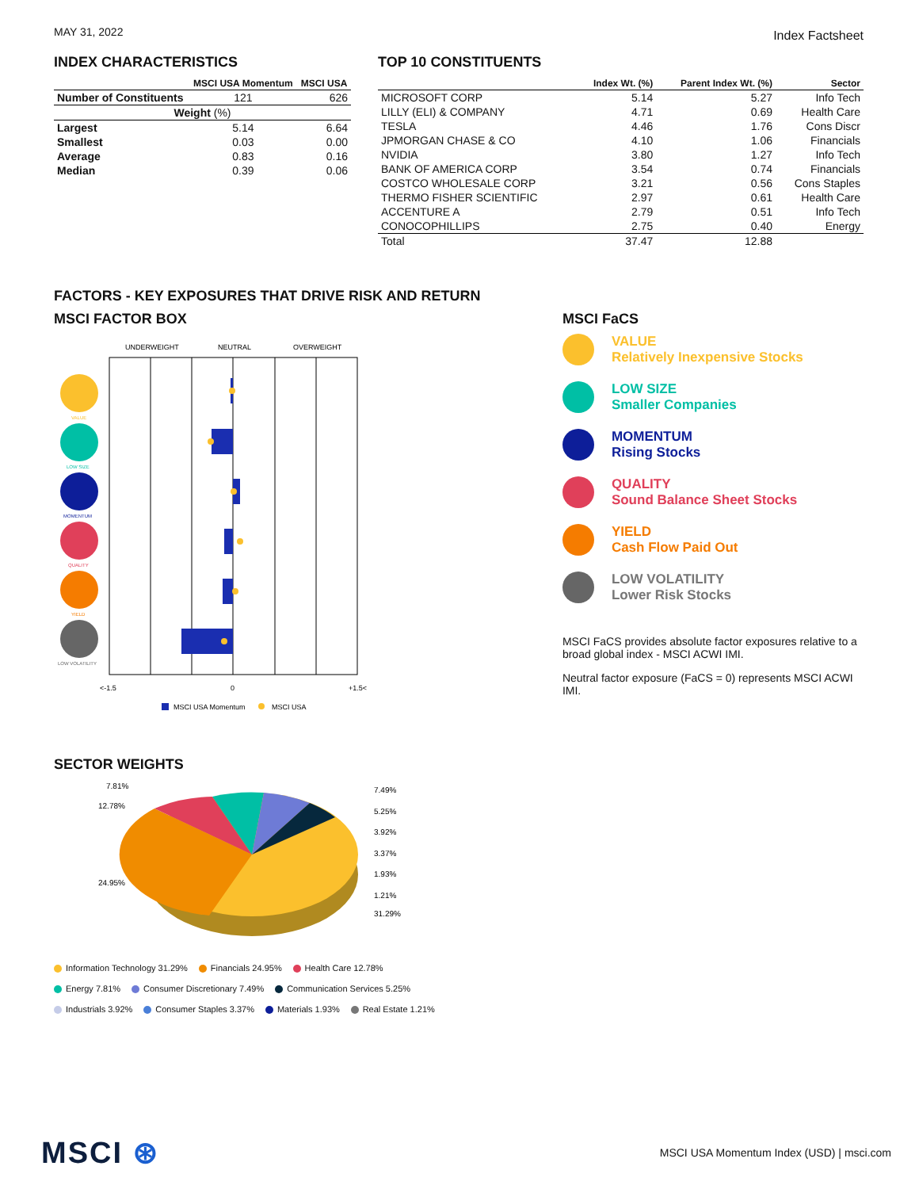MAY 31, 2022
Index Factsheet
INDEX CHARACTERISTICS
| | MSCI USA Momentum | MSCI USA |
| --- | --- | --- |
| Number of Constituents | 121 | 626 |
| Weight (%) | | |
| Largest | 5.14 | 6.64 |
| Smallest | 0.03 | 0.00 |
| Average | 0.83 | 0.16 |
| Median | 0.39 | 0.06 |
TOP 10 CONSTITUENTS
| | Index Wt. (%) | Parent Index Wt. (%) | Sector |
| --- | --- | --- | --- |
| MICROSOFT CORP | 5.14 | 5.27 | Info Tech |
| LILLY (ELI) & COMPANY | 4.71 | 0.69 | Health Care |
| TESLA | 4.46 | 1.76 | Cons Discr |
| JPMORGAN CHASE & CO | 4.10 | 1.06 | Financials |
| NVIDIA | 3.80 | 1.27 | Info Tech |
| BANK OF AMERICA CORP | 3.54 | 0.74 | Financials |
| COSTCO WHOLESALE CORP | 3.21 | 0.56 | Cons Staples |
| THERMO FISHER SCIENTIFIC | 2.97 | 0.61 | Health Care |
| ACCENTURE A | 2.79 | 0.51 | Info Tech |
| CONOCOPHILLIPS | 2.75 | 0.40 | Energy |
| Total | 37.47 | 12.88 | |
FACTORS - KEY EXPOSURES THAT DRIVE RISK AND RETURN
MSCI FACTOR BOX
UNDERWEIGHT
NEUTRAL
OVERWEIGHT
VALUE
LOW SIZE
MOMENTUM
QUALITY
YIELD
LOW VOLATILITY
<-1.5
0
+1.5<
MSCI USA Momentum
MSCI USA
MSCI FaCS
VALUE
Relatively Inexpensive Stocks
LOW SIZE
Smaller Companies
MOMENTUM
Rising Stocks
QUALITY
Sound Balance Sheet Stocks
YIELD
Cash Flow Paid Out
LOW VOLATILITY
Lower Risk Stocks
MSCI FaCS provides absolute factor exposures relative to a
broad global index - MSCI ACWI IMI.
Neutral factor exposure (FaCS = 0) represents MSCI ACWI IMI.
SECTOR WEIGHTS
7.81%
12.78%
24.95%
7.49%
5.25%
3.92%
3.37%
1.93%
1.21%
31.29%
Information Technology 31.29% Financials 24.95% Health Care 12.78%
Energy 7.81% Consumer Discretionary 7.49% Communication Services 5.25%
Industrials 3.92% Consumer Staples 3.37% Materials 1.93% Real Estate 1.21%
MSCI ⊛
MSCI USA Momentum Index (USD) | msci.com